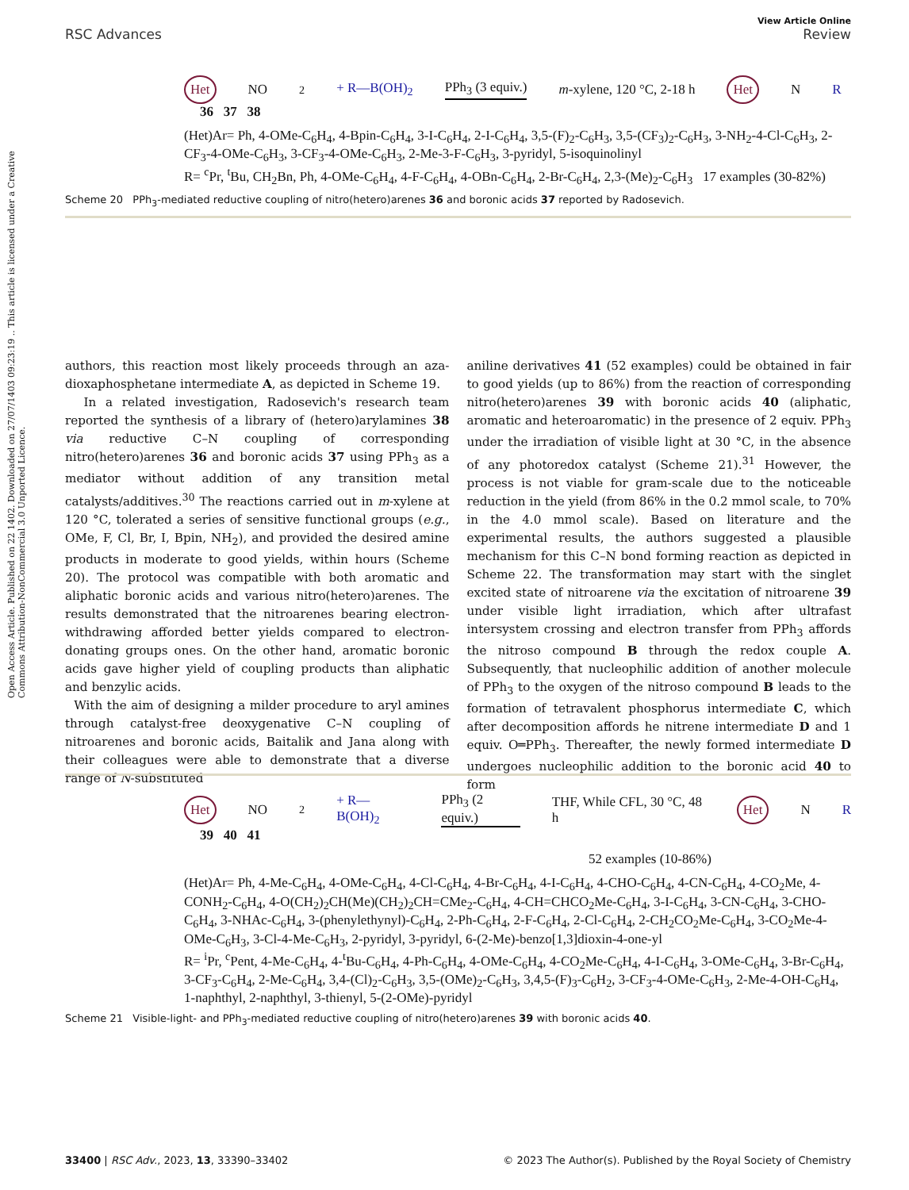View Article Online
RSC Advances Review
Open Access Article. Published on 22 1402. Downloaded on 27/07/1403 09:23:19 .. This article is licensed under a Creative Commons Attribution-NonCommercial 3.0 Unported Licence.
Het NO<sub>2</sub> + R—B(OH)<sub>2</sub> PPh<sub>3</sub> (3 equiv.) m-xylene, 120 °C, 2-18 h Het N R
36 37 38
(Het)Ar= Ph, 4-OMe-C<sub>6</sub>H<sub>4</sub>, 4-Bpin-C<sub>6</sub>H<sub>4</sub>, 3-I-C<sub>6</sub>H<sub>4</sub>, 2-I-C<sub>6</sub>H<sub>4</sub>, 3,5-(F)<sub>2</sub>-C<sub>6</sub>H<sub>3</sub>, 3,5-(CF<sub>3</sub>)<sub>2</sub>-C<sub>6</sub>H<sub>3</sub>, 3-NH<sub>2</sub>-4-Cl-C<sub>6</sub>H<sub>3</sub>, 2-CF<sub>3</sub>-4-OMe-C<sub>6</sub>H<sub>3</sub>, 3-CF<sub>3</sub>-4-OMe-C<sub>6</sub>H<sub>3</sub>, 2-Me-3-F-C<sub>6</sub>H<sub>3</sub>, 3-pyridyl, 5-isoquinolinyl
R= <sup>c</sup>Pr, <sup>t</sup>Bu, CH<sub>2</sub>Bn, Ph, 4-OMe-C<sub>6</sub>H<sub>4</sub>, 4-F-C<sub>6</sub>H<sub>4</sub>, 4-OBn-C<sub>6</sub>H<sub>4</sub>, 2-Br-C<sub>6</sub>H<sub>4</sub>, 2,3-(Me)<sub>2</sub>-C<sub>6</sub>H<sub>3</sub> 17 examples (30-82%)
Scheme 20 PPh<sub>3</sub>-mediated reductive coupling of nitro(hetero)arenes 36 and boronic acids 37 reported by Radosevich.
authors, this reaction most likely proceeds through an aza-dioxaphosphetane intermediate A, as depicted in Scheme 19.
In a related investigation, Radosevich's research team reported the synthesis of a library of (hetero)arylamines 38 via reductive C–N coupling of corresponding nitro(hetero)arenes 36 and boronic acids 37 using PPh<sub>3</sub> as a mediator without addition of any transition metal catalysts/additives.<sup>30</sup> The reactions carried out in m-xylene at 120 °C, tolerated a series of sensitive functional groups (e.g., OMe, F, Cl, Br, I, Bpin, NH<sub>2</sub>), and provided the desired amine products in moderate to good yields, within hours (Scheme 20). The protocol was compatible with both aromatic and aliphatic boronic acids and various nitro(hetero)arenes. The results demonstrated that the nitroarenes bearing electron-withdrawing afforded better yields compared to electron-donating groups ones. On the other hand, aromatic boronic acids gave higher yield of coupling products than aliphatic and benzylic acids.
With the aim of designing a milder procedure to aryl amines through catalyst-free deoxygenative C–N coupling of nitroarenes and boronic acids, Baitalik and Jana along with their colleagues were able to demonstrate that a diverse range of N-substituted
aniline derivatives 41 (52 examples) could be obtained in fair to good yields (up to 86%) from the reaction of corresponding nitro(hetero)arenes 39 with boronic acids 40 (aliphatic, aromatic and heteroaromatic) in the presence of 2 equiv. PPh<sub>3</sub> under the irradiation of visible light at 30 °C, in the absence of any photoredox catalyst (Scheme 21).<sup>31</sup> However, the process is not viable for gram-scale due to the noticeable reduction in the yield (from 86% in the 0.2 mmol scale, to 70% in the 4.0 mmol scale). Based on literature and the experimental results, the authors suggested a plausible mechanism for this C–N bond forming reaction as depicted in Scheme 22. The transformation may start with the singlet excited state of nitroarene via the excitation of nitroarene 39 under visible light irradiation, which after ultrafast intersystem crossing and electron transfer from PPh<sub>3</sub> affords the nitroso compound B through the redox couple A. Subsequently, that nucleophilic addition of another molecule of PPh<sub>3</sub> to the oxygen of the nitroso compound B leads to the formation of tetravalent phosphorus intermediate C, which after decomposition affords he nitrene intermediate D and 1 equiv. O═PPh<sub>3</sub>. Thereafter, the newly formed intermediate D undergoes nucleophilic addition to the boronic acid 40 to form
Het NO<sub>2</sub> + R—B(OH)<sub>2</sub> PPh<sub>3</sub> (2 equiv.) THF, While CFL, 30 °C, 48 h Het N R
39 40 41
52 examples (10-86%)
(Het)Ar= Ph, 4-Me-C<sub>6</sub>H<sub>4</sub>, 4-OMe-C<sub>6</sub>H<sub>4</sub>, 4-Cl-C<sub>6</sub>H<sub>4</sub>, 4-Br-C<sub>6</sub>H<sub>4</sub>, 4-I-C<sub>6</sub>H<sub>4</sub>, 4-CHO-C<sub>6</sub>H<sub>4</sub>, 4-CN-C<sub>6</sub>H<sub>4</sub>, 4-CO<sub>2</sub>Me, 4-CONH<sub>2</sub>-C<sub>6</sub>H<sub>4</sub>, 4-O(CH<sub>2</sub>)<sub>2</sub>CH(Me)(CH<sub>2</sub>)<sub>2</sub>CH=CMe<sub>2</sub>-C<sub>6</sub>H<sub>4</sub>, 4-CH=CHCO<sub>2</sub>Me-C<sub>6</sub>H<sub>4</sub>, 3-I-C<sub>6</sub>H<sub>4</sub>, 3-CN-C<sub>6</sub>H<sub>4</sub>, 3-CHO-C<sub>6</sub>H<sub>4</sub>, 3-NHAc-C<sub>6</sub>H<sub>4</sub>, 3-(phenylethynyl)-C<sub>6</sub>H<sub>4</sub>, 2-Ph-C<sub>6</sub>H<sub>4</sub>, 2-F-C<sub>6</sub>H<sub>4</sub>, 2-Cl-C<sub>6</sub>H<sub>4</sub>, 2-CH<sub>2</sub>CO<sub>2</sub>Me-C<sub>6</sub>H<sub>4</sub>, 3-CO<sub>2</sub>Me-4-OMe-C<sub>6</sub>H<sub>3</sub>, 3-Cl-4-Me-C<sub>6</sub>H<sub>3</sub>, 2-pyridyl, 3-pyridyl, 6-(2-Me)-benzo[1,3]dioxin-4-one-yl
R= <sup>i</sup>Pr, <sup>c</sup>Pent, 4-Me-C<sub>6</sub>H<sub>4</sub>, 4-<sup>t</sup>Bu-C<sub>6</sub>H<sub>4</sub>, 4-Ph-C<sub>6</sub>H<sub>4</sub>, 4-OMe-C<sub>6</sub>H<sub>4</sub>, 4-CO<sub>2</sub>Me-C<sub>6</sub>H<sub>4</sub>, 4-I-C<sub>6</sub>H<sub>4</sub>, 3-OMe-C<sub>6</sub>H<sub>4</sub>, 3-Br-C<sub>6</sub>H<sub>4</sub>, 3-CF<sub>3</sub>-C<sub>6</sub>H<sub>4</sub>, 2-Me-C<sub>6</sub>H<sub>4</sub>, 3,4-(Cl)<sub>2</sub>-C<sub>6</sub>H<sub>3</sub>, 3,5-(OMe)<sub>2</sub>-C<sub>6</sub>H<sub>3</sub>, 3,4,5-(F)<sub>3</sub>-C<sub>6</sub>H<sub>2</sub>, 3-CF<sub>3</sub>-4-OMe-C<sub>6</sub>H<sub>3</sub>, 2-Me-4-OH-C<sub>6</sub>H<sub>4</sub>, 1-naphthyl, 2-naphthyl, 3-thienyl, 5-(2-OMe)-pyridyl
Scheme 21 Visible-light- and PPh<sub>3</sub>-mediated reductive coupling of nitro(hetero)arenes 39 with boronic acids 40.
33400 | RSC Adv., 2023, 13, 33390–33402 © 2023 The Author(s). Published by the Royal Society of Chemistry